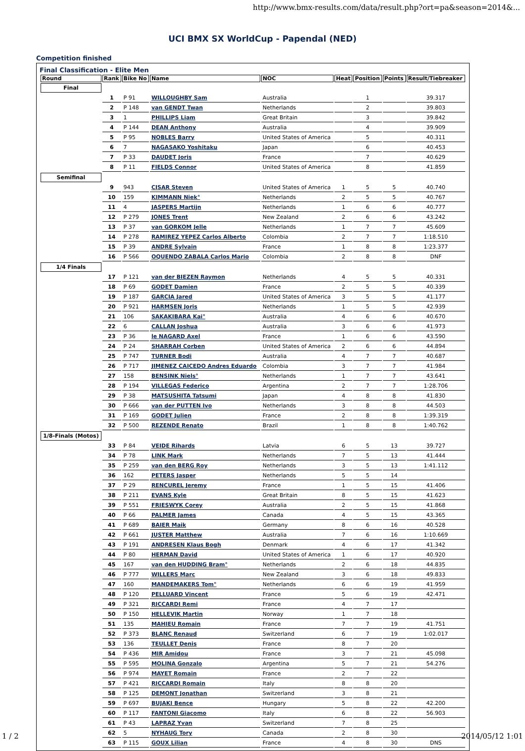http://www.bmx-results.com/data/result.php?ort=pa&season=2014&...
UCI BMX SX WorldCup - Papendal (NED)
Competition finished
Final Classification - Elite Men
| Round | Rank | Bike No | Name | NOC | Heat | Position | Points | Result/Tiebreaker |
| --- | --- | --- | --- | --- | --- | --- | --- | --- |
| Final | | | | | | | | |
| | 1 | P 91 | WILLOUGHBY Sam | Australia | | 1 | | 39.317 |
| | 2 | P 148 | van GENDT Twan | Netherlands | | 2 | | 39.803 |
| | 3 | 1 | PHILLIPS Liam | Great Britain | | 3 | | 39.842 |
| | 4 | P 144 | DEAN Anthony | Australia | | 4 | | 39.909 |
| | 5 | P 95 | NOBLES Barry | United States of America | | 5 | | 40.311 |
| | 6 | 7 | NAGASAKO Yoshitaku | Japan | | 6 | | 40.453 |
| | 7 | P 33 | DAUDET Joris | France | | 7 | | 40.629 |
| | 8 | P 11 | FIELDS Connor | United States of America | | 8 | | 41.859 |
| Semifinal | | | | | | | | |
| | 9 | 943 | CISAR Steven | United States of America | 1 | 5 | 5 | 40.740 |
| | 10 | 159 | KIMMANN Niek° | Netherlands | 2 | 5 | 5 | 40.767 |
| | 11 | 4 | JASPERS Martijn | Netherlands | 1 | 6 | 6 | 40.777 |
| | 12 | P 279 | JONES Trent | New Zealand | 2 | 6 | 6 | 43.242 |
| | 13 | P 37 | van GORKOM Jelle | Netherlands | 1 | 7 | 7 | 45.609 |
| | 14 | P 278 | RAMIREZ YEPEZ Carlos Alberto | Colombia | 2 | 7 | 7 | 1:18.510 |
| | 15 | P 39 | ANDRE Sylvain | France | 1 | 8 | 8 | 1:23.377 |
| | 16 | P 566 | OQUENDO ZABALA Carlos Mario | Colombia | 2 | 8 | 8 | DNF |
| 1/4 Finals | | | | | | | | |
| | 17 | P 121 | van der BIEZEN Raymon | Netherlands | 4 | 5 | 5 | 40.331 |
| | 18 | P 69 | GODET Damien | France | 2 | 5 | 5 | 40.339 |
| | 19 | P 187 | GARCIA Jared | United States of America | 3 | 5 | 5 | 41.177 |
| | 20 | P 921 | HARMSEN Joris | Netherlands | 1 | 5 | 5 | 42.939 |
| | 21 | 106 | SAKAKIBARA Kai° | Australia | 4 | 6 | 6 | 40.670 |
| | 22 | 6 | CALLAN Joshua | Australia | 3 | 6 | 6 | 41.973 |
| | 23 | P 36 | le NAGARD Axel | France | 1 | 6 | 6 | 43.590 |
| | 24 | P 24 | SHARRAH Corben | United States of America | 2 | 6 | 6 | 44.894 |
| | 25 | P 747 | TURNER Bodi | Australia | 4 | 7 | 7 | 40.687 |
| | 26 | P 717 | JIMENEZ CAICEDO Andres Eduardo | Colombia | 3 | 7 | 7 | 41.984 |
| | 27 | 158 | BENSINK Niels° | Netherlands | 1 | 7 | 7 | 43.641 |
| | 28 | P 194 | VILLEGAS Federico | Argentina | 2 | 7 | 7 | 1:28.706 |
| | 29 | P 38 | MATSUSHITA Tatsumi | Japan | 4 | 8 | 8 | 41.830 |
| | 30 | P 666 | van der PUTTEN Ivo | Netherlands | 3 | 8 | 8 | 44.503 |
| | 31 | P 169 | GODET Julien | France | 2 | 8 | 8 | 1:39.319 |
| | 32 | P 500 | REZENDE Renato | Brazil | 1 | 8 | 8 | 1:40.762 |
| 1/8-Finals (Motos) | | | | | | | | |
| | 33 | P 84 | VEIDE Rihards | Latvia | 6 | 5 | 13 | 39.727 |
| | 34 | P 78 | LINK Mark | Netherlands | 7 | 5 | 13 | 41.444 |
| | 35 | P 259 | van den BERG Roy | Netherlands | 3 | 5 | 13 | 1:41.112 |
| | 36 | 162 | PETERS Jasper | Netherlands | 5 | 5 | 14 | |
| | 37 | P 29 | RENCUREL Jeremy | France | 1 | 5 | 15 | 41.406 |
| | 38 | P 211 | EVANS Kyle | Great Britain | 8 | 5 | 15 | 41.623 |
| | 39 | P 551 | FRIESWYK Corey | Australia | 2 | 5 | 15 | 41.868 |
| | 40 | P 66 | PALMER James | Canada | 4 | 5 | 15 | 43.365 |
| | 41 | P 689 | BAIER Maik | Germany | 8 | 6 | 16 | 40.528 |
| | 42 | P 661 | JUSTER Matthew | Australia | 7 | 6 | 16 | 1:10.669 |
| | 43 | P 191 | ANDRESEN Klaus Bogh | Denmark | 4 | 6 | 17 | 41.342 |
| | 44 | P 80 | HERMAN David | United States of America | 1 | 6 | 17 | 40.920 |
| | 45 | 167 | van den HUDDING Bram° | Netherlands | 2 | 6 | 18 | 44.835 |
| | 46 | P 777 | WILLERS Marc | New Zealand | 3 | 6 | 18 | 49.833 |
| | 47 | 160 | MANDEMAKERS Tom° | Netherlands | 6 | 6 | 19 | 41.959 |
| | 48 | P 120 | PELLUARD Vincent | France | 5 | 6 | 19 | 42.471 |
| | 49 | P 321 | RICCARDI Remi | France | 4 | 7 | 17 | |
| | 50 | P 150 | HELLEVIK Martin | Norway | 1 | 7 | 18 | |
| | 51 | 135 | MAHIEU Romain | France | 7 | 7 | 19 | 41.751 |
| | 52 | P 373 | BLANC Renaud | Switzerland | 6 | 7 | 19 | 1:02.017 |
| | 53 | 136 | TEULLET Denis | France | 8 | 7 | 20 | |
| | 54 | P 436 | MIR Amidou | France | 3 | 7 | 21 | 45.098 |
| | 55 | P 595 | MOLINA Gonzalo | Argentina | 5 | 7 | 21 | 54.276 |
| | 56 | P 974 | MAYET Romain | France | 2 | 7 | 22 | |
| | 57 | P 421 | RICCARDI Romain | Italy | 8 | 8 | 20 | |
| | 58 | P 125 | DEMONT Jonathan | Switzerland | 3 | 8 | 21 | |
| | 59 | P 697 | BUJAKI Bence | Hungary | 5 | 8 | 22 | 42.200 |
| | 60 | P 117 | FANTONI Giacomo | Italy | 6 | 8 | 22 | 56.903 |
| | 61 | P 43 | LAPRAZ Yvan | Switzerland | 7 | 8 | 25 | |
| | 62 | 5 | NYHAUG Tory | Canada | 2 | 8 | 30 | |
| | 63 | P 115 | GOUX Lilian | France | 4 | 8 | 30 | DNS |
1 / 2 2014/05/12 1:01